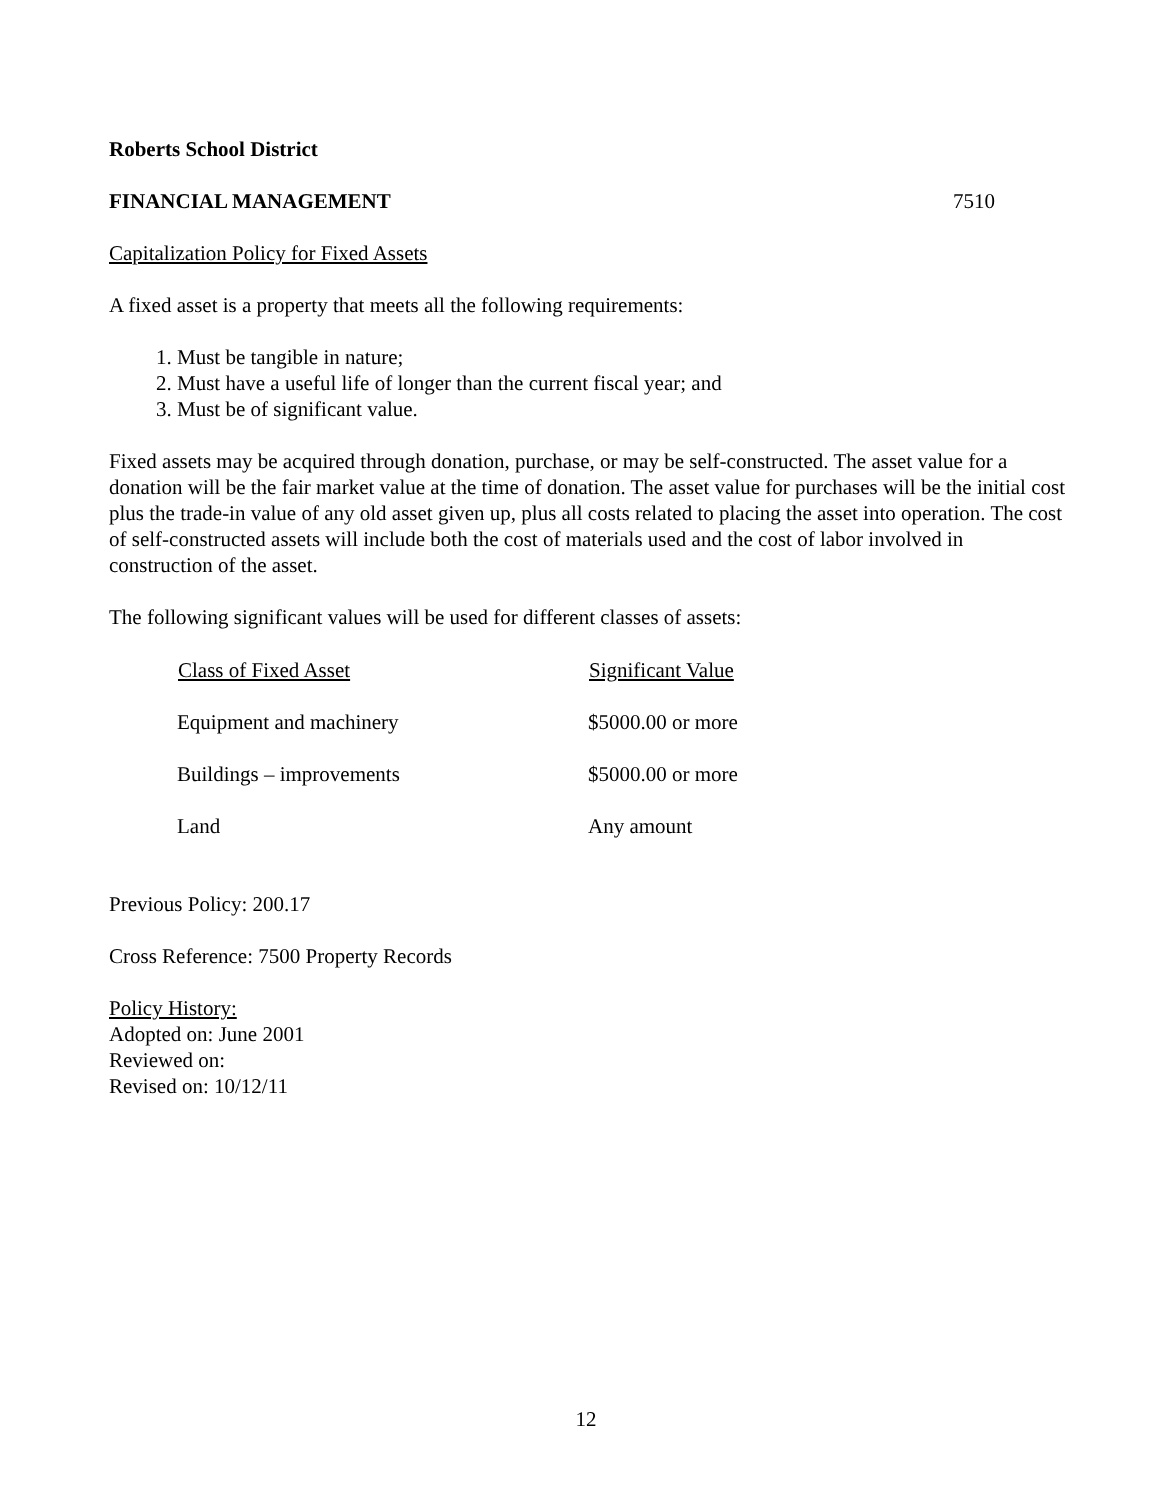Roberts School District
FINANCIAL MANAGEMENT 7510
Capitalization Policy for Fixed Assets
A fixed asset is a property that meets all the following requirements:
1. Must be tangible in nature;
2. Must have a useful life of longer than the current fiscal year; and
3. Must be of significant value.
Fixed assets may be acquired through donation, purchase, or may be self-constructed. The asset value for a donation will be the fair market value at the time of donation. The asset value for purchases will be the initial cost plus the trade-in value of any old asset given up, plus all costs related to placing the asset into operation. The cost of self-constructed assets will include both the cost of materials used and the cost of labor involved in construction of the asset.
The following significant values will be used for different classes of assets:
| Class of Fixed Asset | Significant Value |
| --- | --- |
| Equipment and machinery | $5000.00 or more |
| Buildings – improvements | $5000.00 or more |
| Land | Any amount |
Previous Policy: 200.17
Cross Reference: 7500 Property Records
Policy History:
Adopted on: June 2001
Reviewed on:
Revised on: 10/12/11
12